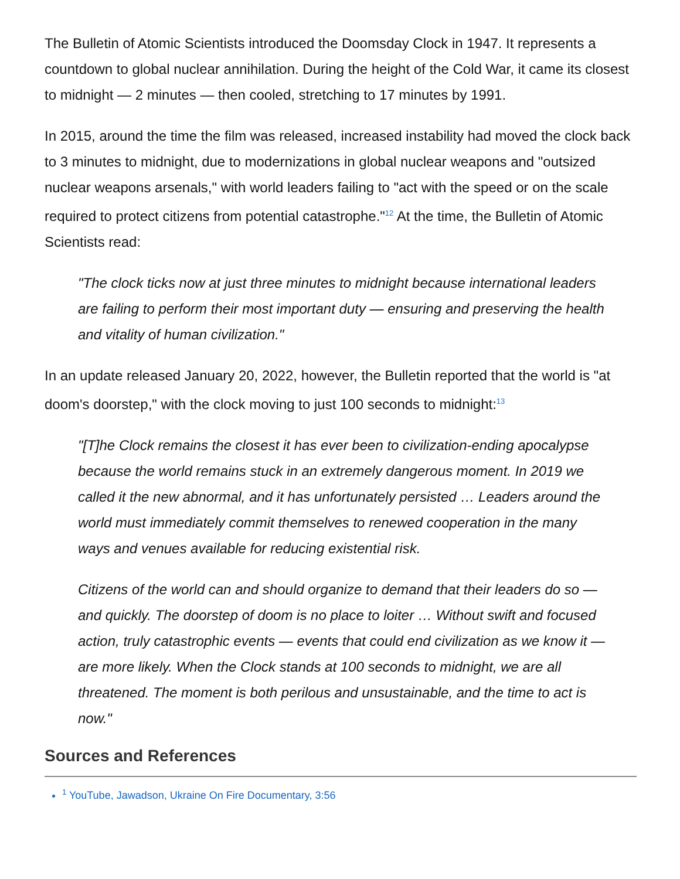The Bulletin of Atomic Scientists introduced the Doomsday Clock in 1947. It represents a countdown to global nuclear annihilation. During the height of the Cold War, it came its closest to midnight — 2 minutes — then cooled, stretching to 17 minutes by 1991.
In 2015, around the time the film was released, increased instability had moved the clock back to 3 minutes to midnight, due to modernizations in global nuclear weapons and "outsized nuclear weapons arsenals," with world leaders failing to "act with the speed or on the scale required to protect citizens from potential catastrophe."<sup>12</sup> At the time, the Bulletin of Atomic Scientists read:
"The clock ticks now at just three minutes to midnight because international leaders are failing to perform their most important duty — ensuring and preserving the health and vitality of human civilization."
In an update released January 20, 2022, however, the Bulletin reported that the world is "at doom's doorstep," with the clock moving to just 100 seconds to midnight:<sup>13</sup>
"[T]he Clock remains the closest it has ever been to civilization-ending apocalypse because the world remains stuck in an extremely dangerous moment. In 2019 we called it the new abnormal, and it has unfortunately persisted … Leaders around the world must immediately commit themselves to renewed cooperation in the many ways and venues available for reducing existential risk.
Citizens of the world can and should organize to demand that their leaders do so — and quickly. The doorstep of doom is no place to loiter … Without swift and focused action, truly catastrophic events — events that could end civilization as we know it — are more likely. When the Clock stands at 100 seconds to midnight, we are all threatened. The moment is both perilous and unsustainable, and the time to act is now."
Sources and References
<sup>1</sup> YouTube, Jawadson, Ukraine On Fire Documentary, 3:56